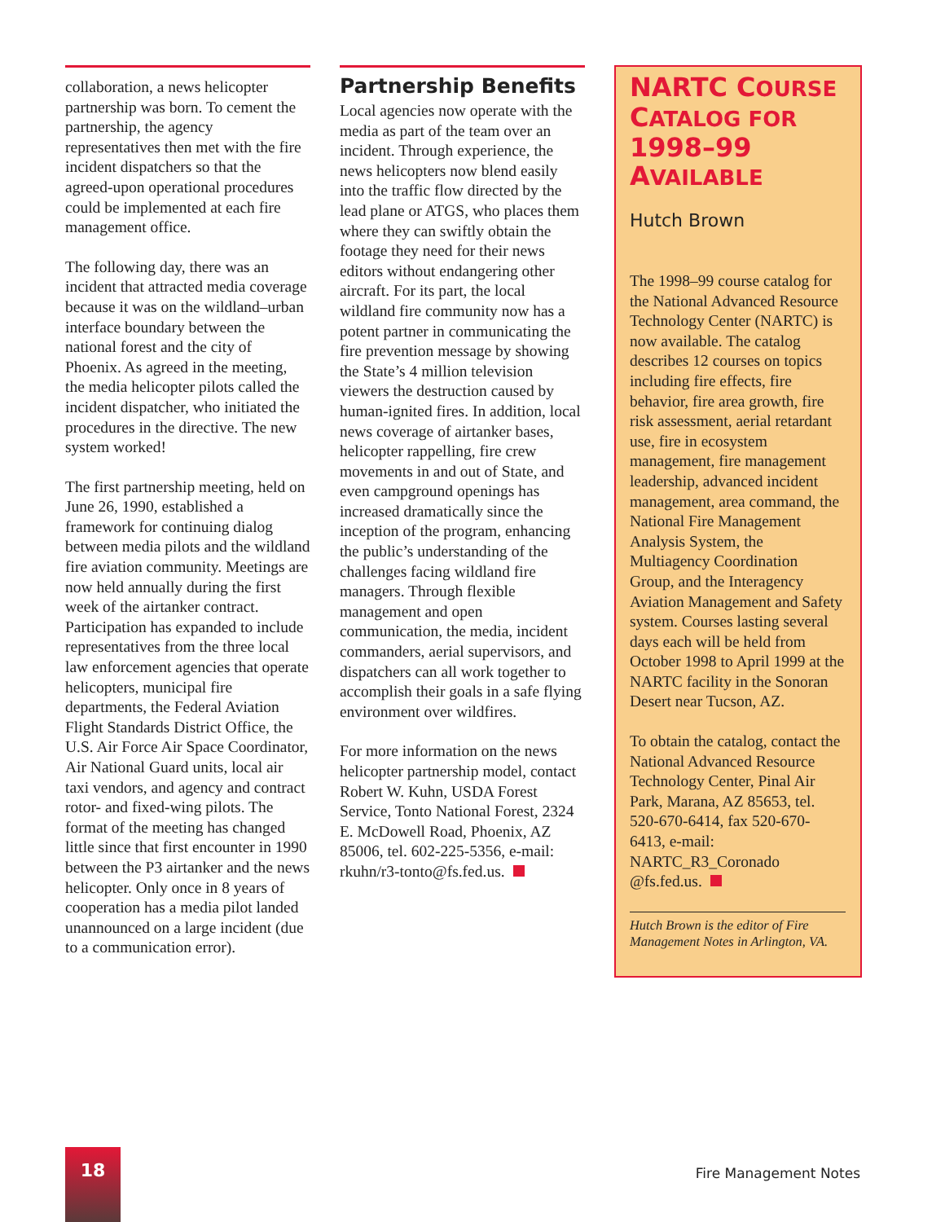collaboration, a news helicopter partnership was born. To cement the partnership, the agency representatives then met with the fire incident dispatchers so that the agreed-upon operational procedures could be implemented at each fire management office.
The following day, there was an incident that attracted media coverage because it was on the wildland–urban interface boundary between the national forest and the city of Phoenix. As agreed in the meeting, the media helicopter pilots called the incident dispatcher, who initiated the procedures in the directive. The new system worked!
The first partnership meeting, held on June 26, 1990, established a framework for continuing dialog between media pilots and the wildland fire aviation community. Meetings are now held annually during the first week of the airtanker contract. Participation has expanded to include representatives from the three local law enforcement agencies that operate helicopters, municipal fire departments, the Federal Aviation Flight Standards District Office, the U.S. Air Force Air Space Coordinator, Air National Guard units, local air taxi vendors, and agency and contract rotor- and fixed-wing pilots. The format of the meeting has changed little since that first encounter in 1990 between the P3 airtanker and the news helicopter. Only once in 8 years of cooperation has a media pilot landed unannounced on a large incident (due to a communication error).
Partnership Benefits
Local agencies now operate with the media as part of the team over an incident. Through experience, the news helicopters now blend easily into the traffic flow directed by the lead plane or ATGS, who places them where they can swiftly obtain the footage they need for their news editors without endangering other aircraft. For its part, the local wildland fire community now has a potent partner in communicating the fire prevention message by showing the State’s 4 million television viewers the destruction caused by human-ignited fires. In addition, local news coverage of airtanker bases, helicopter rappelling, fire crew movements in and out of State, and even campground openings has increased dramatically since the inception of the program, enhancing the public’s understanding of the challenges facing wildland fire managers. Through flexible management and open communication, the media, incident commanders, aerial supervisors, and dispatchers can all work together to accomplish their goals in a safe flying environment over wildfires.
For more information on the news helicopter partnership model, contact Robert W. Kuhn, USDA Forest Service, Tonto National Forest, 2324 E. McDowell Road, Phoenix, AZ 85006, tel. 602-225-5356, e-mail: rkuhn/r3-tonto@fs.fed.us.
NARTC COURSE CATALOG FOR 1998–99 AVAILABLE
Hutch Brown
The 1998–99 course catalog for the National Advanced Resource Technology Center (NARTC) is now available. The catalog describes 12 courses on topics including fire effects, fire behavior, fire area growth, fire risk assessment, aerial retardant use, fire in ecosystem management, fire management leadership, advanced incident management, area command, the National Fire Management Analysis System, the Multiagency Coordination Group, and the Interagency Aviation Management and Safety system. Courses lasting several days each will be held from October 1998 to April 1999 at the NARTC facility in the Sonoran Desert near Tucson, AZ.
To obtain the catalog, contact the National Advanced Resource Technology Center, Pinal Air Park, Marana, AZ 85653, tel. 520-670-6414, fax 520-670-6413, e-mail: NARTC_R3_Coronado @fs.fed.us.
Hutch Brown is the editor of Fire Management Notes in Arlington, VA.
18
Fire Management Notes